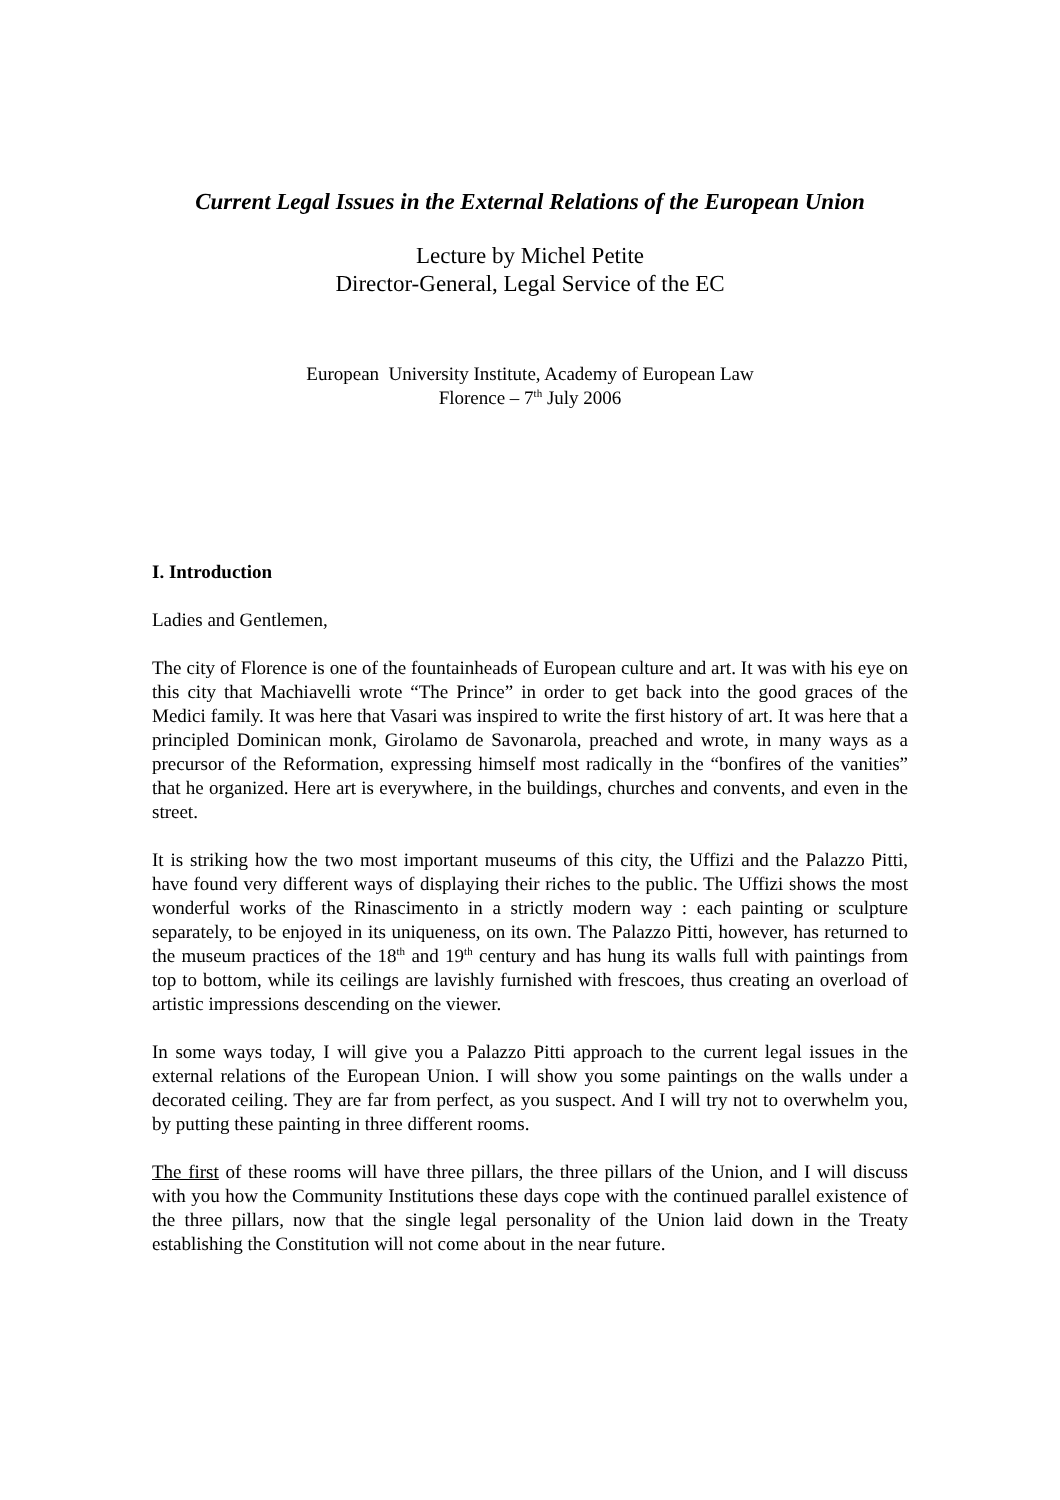Current Legal Issues in the External Relations of the European Union
Lecture by Michel Petite
Director-General, Legal Service of the EC
European University Institute, Academy of European Law
Florence – 7<sup>th</sup> July 2006
I. Introduction
Ladies and Gentlemen,
The city of Florence is one of the fountainheads of European culture and art. It was with his eye on this city that Machiavelli wrote “The Prince” in order to get back into the good graces of the Medici family. It was here that Vasari was inspired to write the first history of art. It was here that a principled Dominican monk, Girolamo de Savonarola, preached and wrote, in many ways as a precursor of the Reformation, expressing himself most radically in the “bonfires of the vanities” that he organized. Here art is everywhere, in the buildings, churches and convents, and even in the street.
It is striking how the two most important museums of this city, the Uffizi and the Palazzo Pitti, have found very different ways of displaying their riches to the public. The Uffizi shows the most wonderful works of the Rinascimento in a strictly modern way : each painting or sculpture separately, to be enjoyed in its uniqueness, on its own. The Palazzo Pitti, however, has returned to the museum practices of the 18<sup>th</sup> and 19<sup>th</sup> century and has hung its walls full with paintings from top to bottom, while its ceilings are lavishly furnished with frescoes, thus creating an overload of artistic impressions descending on the viewer.
In some ways today, I will give you a Palazzo Pitti approach to the current legal issues in the external relations of the European Union. I will show you some paintings on the walls under a decorated ceiling. They are far from perfect, as you suspect. And I will try not to overwhelm you, by putting these painting in three different rooms.
The first of these rooms will have three pillars, the three pillars of the Union, and I will discuss with you how the Community Institutions these days cope with the continued parallel existence of the three pillars, now that the single legal personality of the Union laid down in the Treaty establishing the Constitution will not come about in the near future.